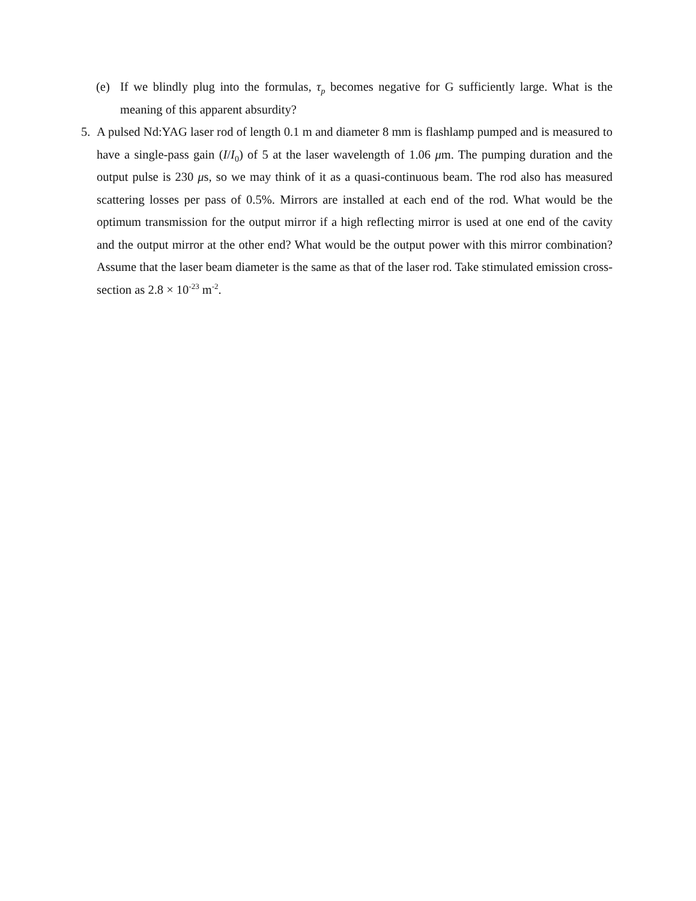(e) If we blindly plug into the formulas, τ<sub>p</sub> becomes negative for G sufficiently large. What is the meaning of this apparent absurdity?
5. A pulsed Nd:YAG laser rod of length 0.1 m and diameter 8 mm is flashlamp pumped and is measured to have a single-pass gain (I/I<sub>0</sub>) of 5 at the laser wavelength of 1.06 μm. The pumping duration and the output pulse is 230 μs, so we may think of it as a quasi-continuous beam. The rod also has measured scattering losses per pass of 0.5%. Mirrors are installed at each end of the rod. What would be the optimum transmission for the output mirror if a high reflecting mirror is used at one end of the cavity and the output mirror at the other end? What would be the output power with this mirror combination? Assume that the laser beam diameter is the same as that of the laser rod. Take stimulated emission cross-section as 2.8 × 10<sup>-23</sup> m<sup>-2</sup>.